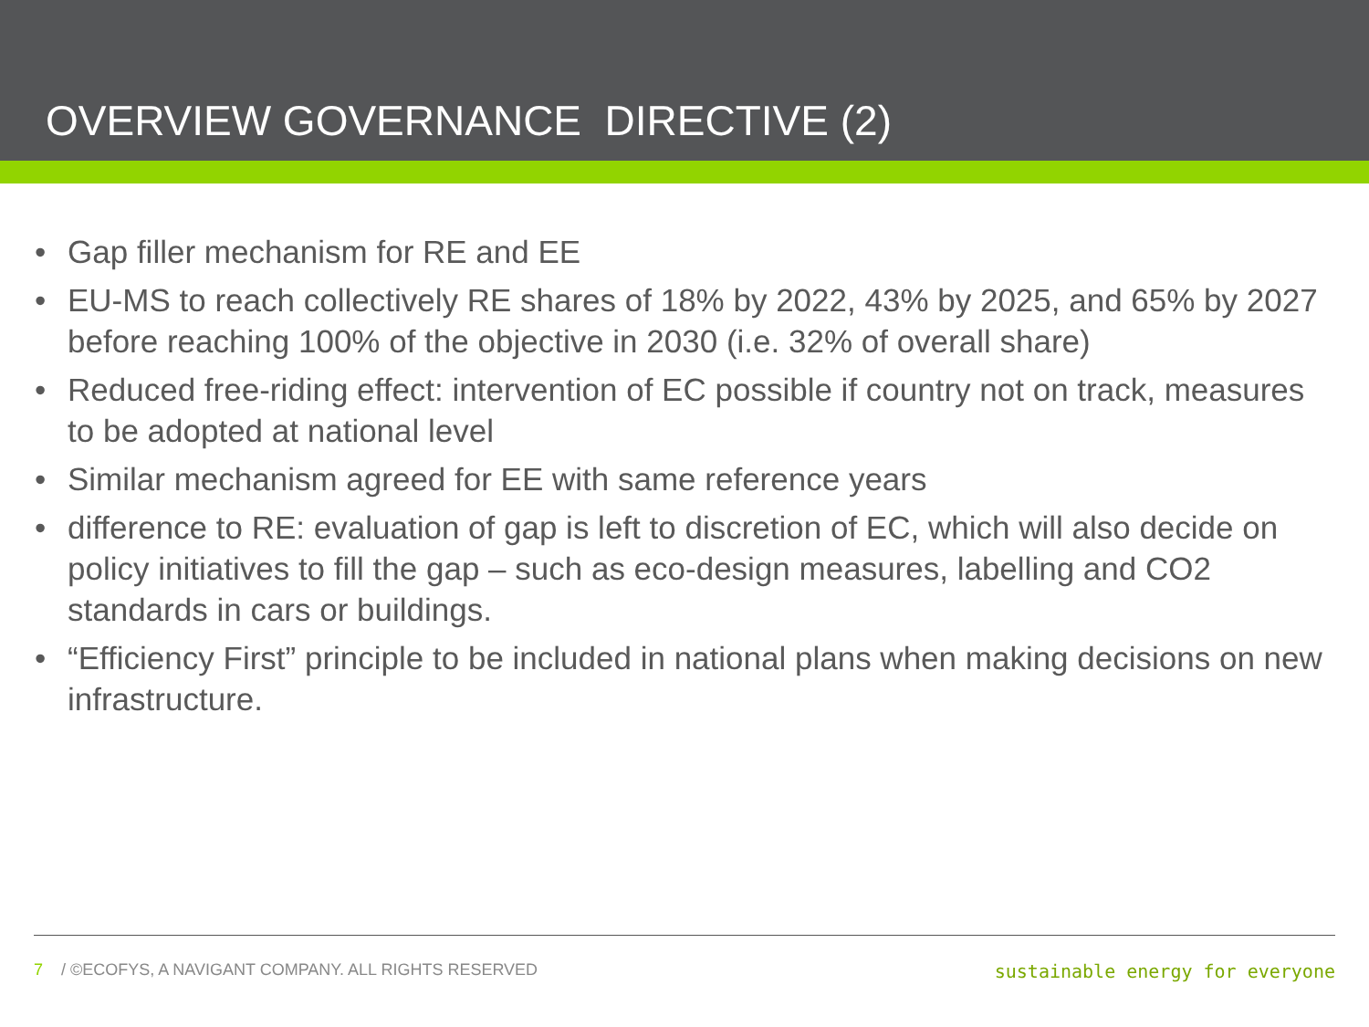OVERVIEW GOVERNANCE DIRECTIVE (2)
• Gap filler mechanism for RE and EE
• EU-MS to reach collectively RE shares of 18% by 2022, 43% by 2025, and 65% by 2027 before reaching 100% of the objective in 2030 (i.e. 32% of overall share)
• Reduced free-riding effect: intervention of EC possible if country not on track, measures to be adopted at national level
• Similar mechanism agreed for EE with same reference years
• difference to RE: evaluation of gap is left to discretion of EC, which will also decide on policy initiatives to fill the gap – such as eco-design measures, labelling and CO2 standards in cars or buildings.
• “Efficiency First” principle to be included in national plans when making decisions on new infrastructure.
7 / ©ECOFYS, A NAVIGANT COMPANY. ALL RIGHTS RESERVED
sustainable energy for everyone